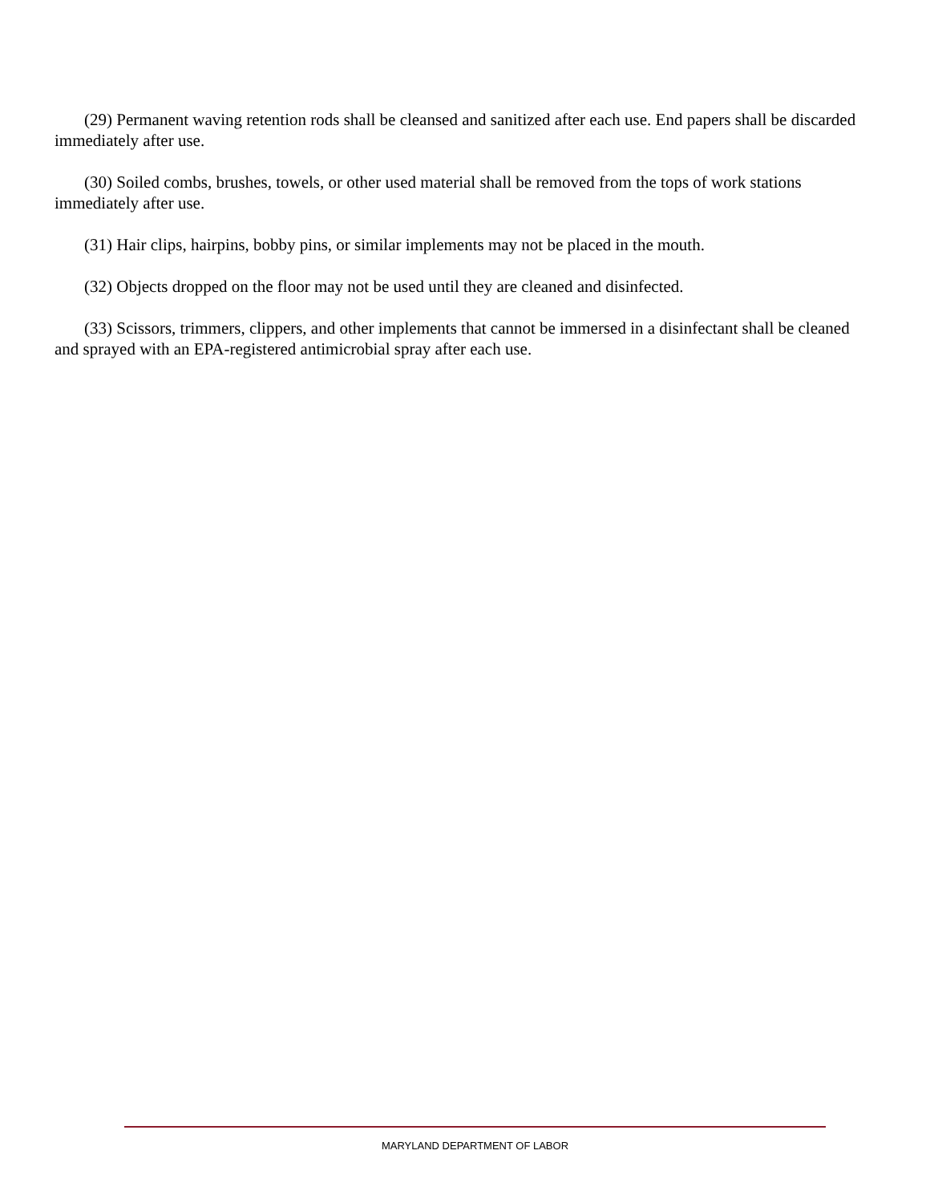(29) Permanent waving retention rods shall be cleansed and sanitized after each use. End papers shall be discarded immediately after use.
(30) Soiled combs, brushes, towels, or other used material shall be removed from the tops of work stations immediately after use.
(31) Hair clips, hairpins, bobby pins, or similar implements may not be placed in the mouth.
(32) Objects dropped on the floor may not be used until they are cleaned and disinfected.
(33) Scissors, trimmers, clippers, and other implements that cannot be immersed in a disinfectant shall be cleaned and sprayed with an EPA-registered antimicrobial spray after each use.
MARYLAND DEPARTMENT OF LABOR